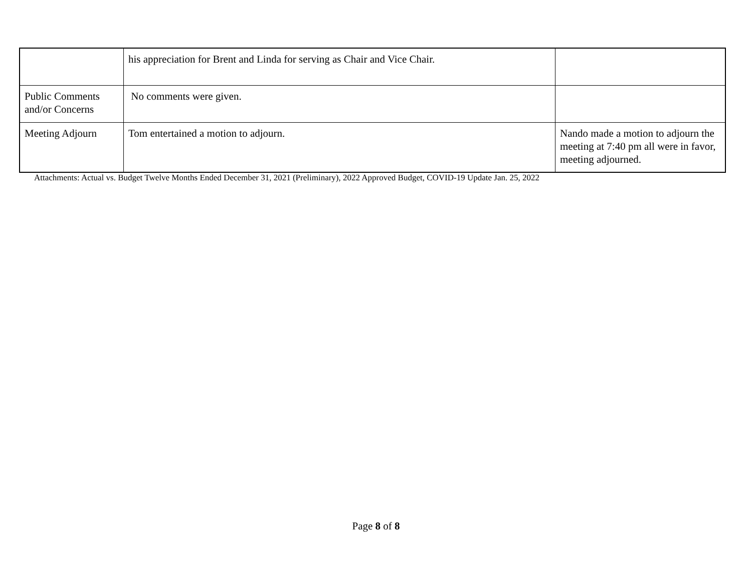| | his appreciation for Brent and Linda for serving as Chair and Vice Chair. | |
| Public Comments and/or Concerns | No comments were given. | |
| Meeting Adjourn | Tom entertained a motion to adjourn. | Nando made a motion to adjourn the meeting at 7:40 pm all were in favor, meeting adjourned. |
Attachments: Actual vs. Budget Twelve Months Ended December 31, 2021 (Preliminary), 2022 Approved Budget, COVID-19 Update Jan. 25, 2022
Page 8 of 8